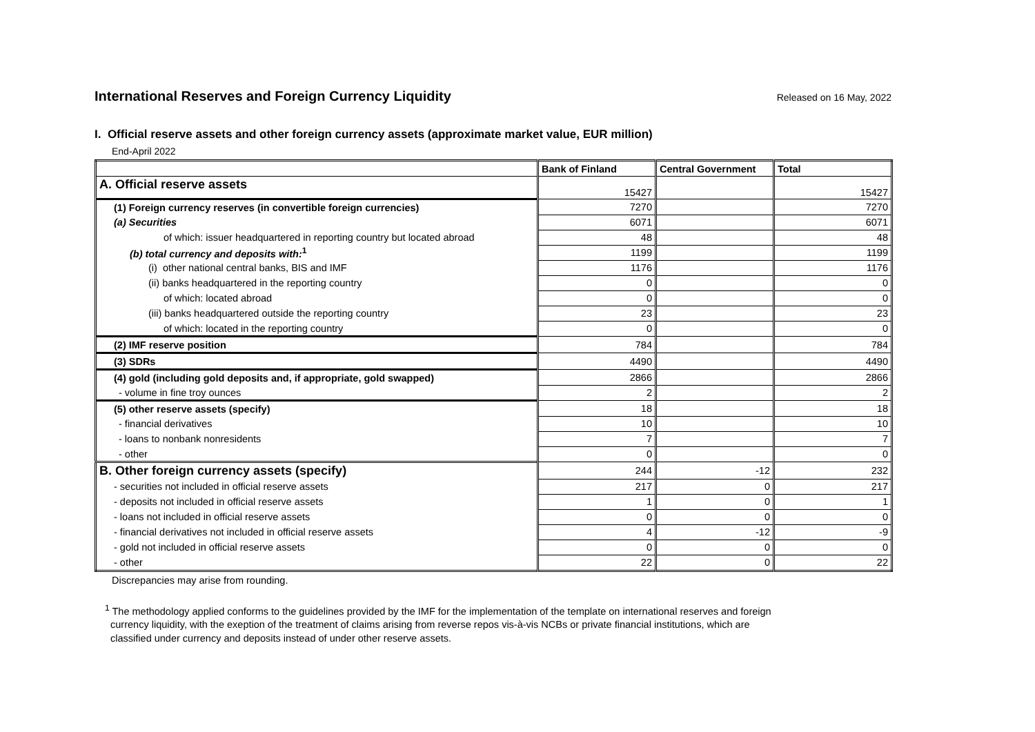International Reserves and Foreign Currency Liquidity
Released on 16 May, 2022
I. Official reserve assets and other foreign currency assets (approximate market value, EUR million)
End-April 2022
| | Bank of Finland | Central Government | Total |
| --- | --- | --- | --- |
| A. Official reserve assets | 15427 | | 15427 |
| (1) Foreign currency reserves (in convertible foreign currencies) | 7270 | | 7270 |
| (a) Securities | 6071 | | 6071 |
| of which: issuer headquartered in reporting country but located abroad | 48 | | 48 |
| (b) total currency and deposits with:<sup>1</sup> | 1199 | | 1199 |
| (i) other national central banks, BIS and IMF | 1176 | | 1176 |
| (ii) banks headquartered in the reporting country | 0 | | 0 |
| of which: located abroad | 0 | | 0 |
| (iii) banks headquartered outside the reporting country | 23 | | 23 |
| of which: located in the reporting country | 0 | | 0 |
| (2) IMF reserve position | 784 | | 784 |
| (3) SDRs | 4490 | | 4490 |
| (4) gold (including gold deposits and, if appropriate, gold swapped) | 2866 | | 2866 |
| - volume in fine troy ounces | 2 | | 2 |
| (5) other reserve assets (specify) | 18 | | 18 |
| - financial derivatives | 10 | | 10 |
| - loans to nonbank nonresidents | 7 | | 7 |
| - other | 0 | | 0 |
| B. Other foreign currency assets (specify) | 244 | -12 | 232 |
| - securities not included in official reserve assets | 217 | 0 | 217 |
| - deposits not included in official reserve assets | 1 | 0 | 1 |
| - loans not included in official reserve assets | 0 | 0 | 0 |
| - financial derivatives not included in official reserve assets | 4 | -12 | -9 |
| - gold not included in official reserve assets | 0 | 0 | 0 |
| - other | 22 | 0 | 22 |
Discrepancies may arise from rounding.
<sup>1</sup> The methodology applied conforms to the guidelines provided by the IMF for the implementation of the template on international reserves and foreign
currency liquidity, with the exeption of the treatment of claims arising from reverse repos vis-à-vis NCBs or private financial institutions, which are
classified under currency and deposits instead of under other reserve assets.